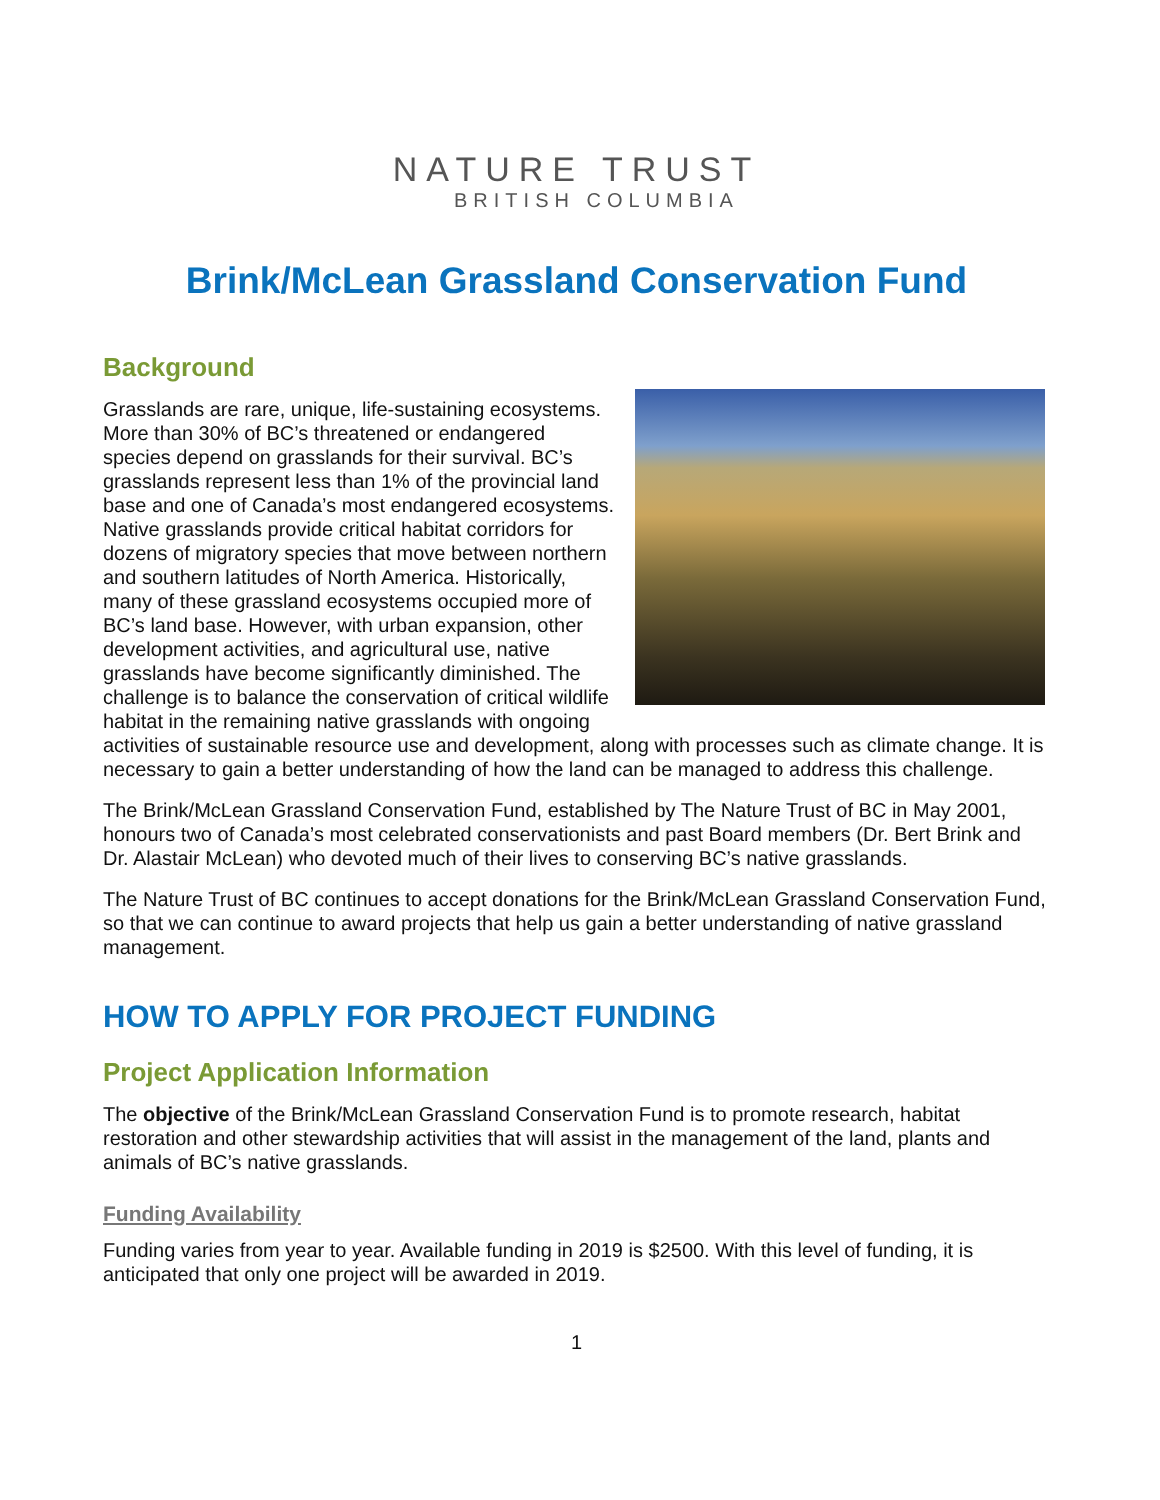NATURE TRUST
BRITISH COLUMBIA
Brink/McLean Grassland Conservation Fund
Background
Grasslands are rare, unique, life-sustaining ecosystems. More than 30% of BC’s threatened or endangered species depend on grasslands for their survival. BC’s grasslands represent less than 1% of the provincial land base and one of Canada’s most endangered ecosystems. Native grasslands provide critical habitat corridors for dozens of migratory species that move between northern and southern latitudes of North America. Historically, many of these grassland ecosystems occupied more of BC’s land base. However, with urban expansion, other development activities, and agricultural use, native grasslands have become significantly diminished. The challenge is to balance the conservation of critical wildlife habitat in the remaining native grasslands with ongoing activities of sustainable resource use and development, along with processes such as climate change. It is necessary to gain a better understanding of how the land can be managed to address this challenge.
The Brink/McLean Grassland Conservation Fund, established by The Nature Trust of BC in May 2001, honours two of Canada’s most celebrated conservationists and past Board members (Dr. Bert Brink and Dr. Alastair McLean) who devoted much of their lives to conserving BC’s native grasslands.
The Nature Trust of BC continues to accept donations for the Brink/McLean Grassland Conservation Fund, so that we can continue to award projects that help us gain a better understanding of native grassland management.
HOW TO APPLY FOR PROJECT FUNDING
Project Application Information
The objective of the Brink/McLean Grassland Conservation Fund is to promote research, habitat restoration and other stewardship activities that will assist in the management of the land, plants and animals of BC’s native grasslands.
Funding Availability
Funding varies from year to year. Available funding in 2019 is $2500. With this level of funding, it is anticipated that only one project will be awarded in 2019.
1